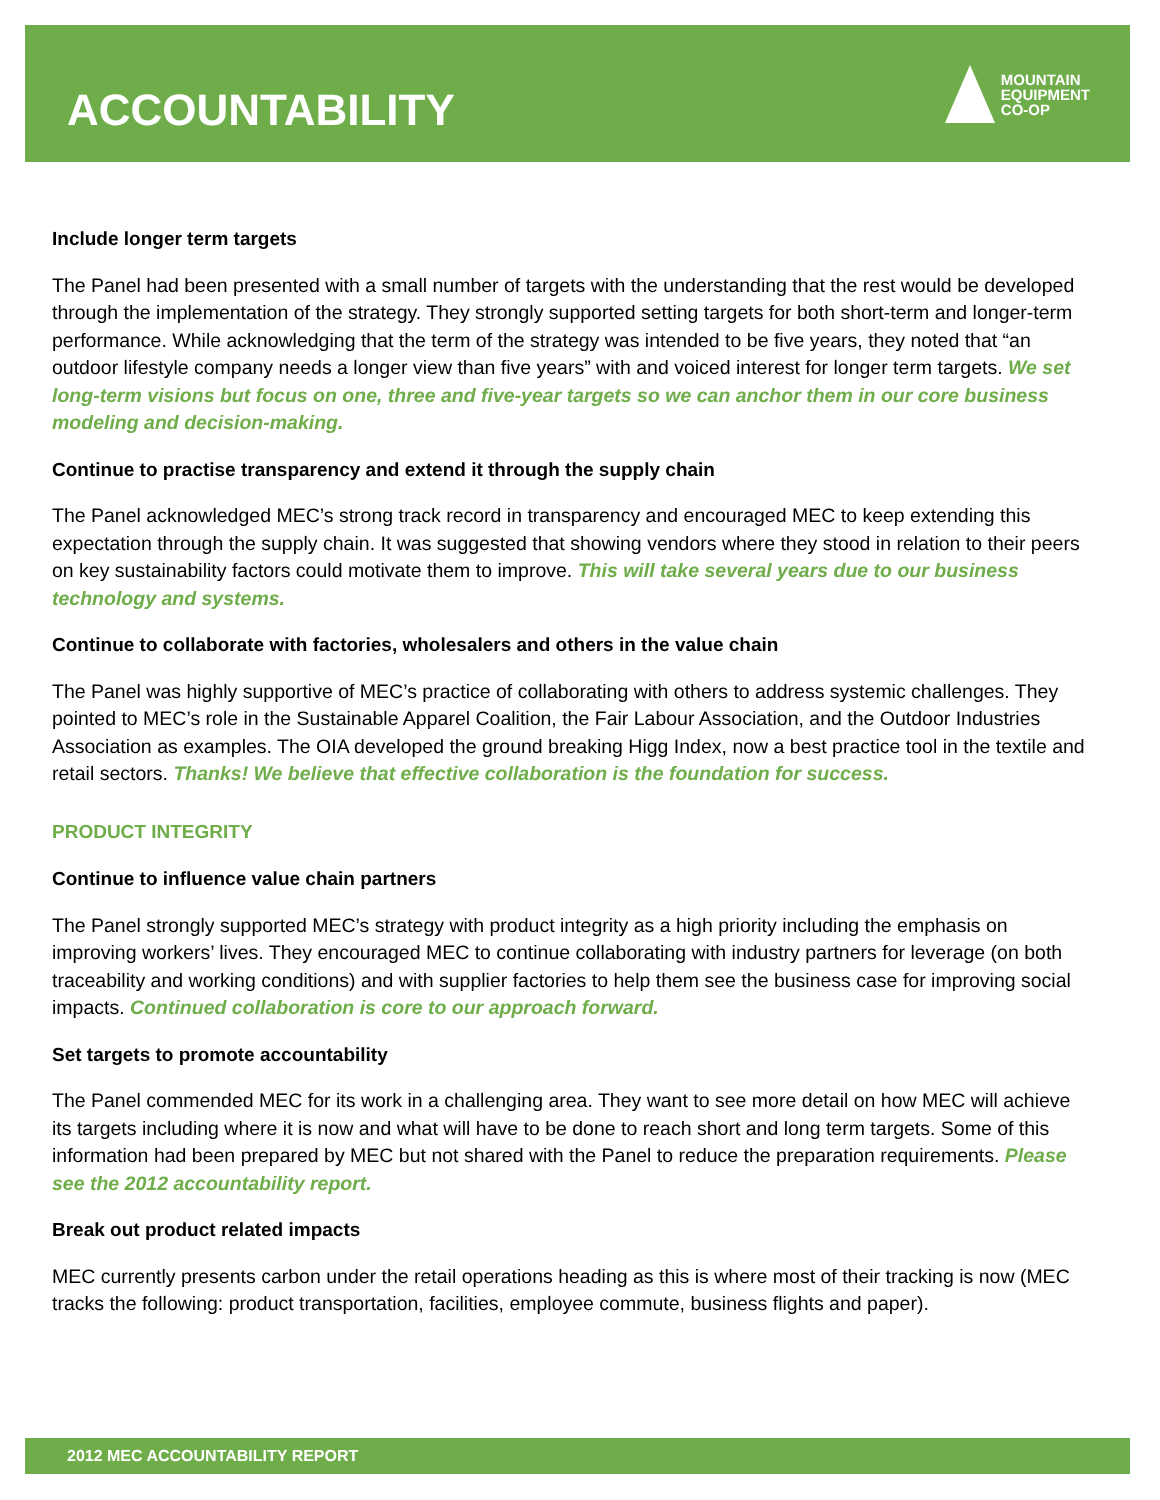ACCOUNTABILITY
MOUNTAIN
EQUIPMENT
CO-OP
Include longer term targets
The Panel had been presented with a small number of targets with the understanding that the rest would be developed through the implementation of the strategy. They strongly supported setting targets for both short-term and longer-term performance. While acknowledging that the term of the strategy was intended to be five years, they noted that “an outdoor lifestyle company needs a longer view than five years” with and voiced interest for longer term targets. We set long-term visions but focus on one, three and five-year targets so we can anchor them in our core business modeling and decision-making.
Continue to practise transparency and extend it through the supply chain
The Panel acknowledged MEC’s strong track record in transparency and encouraged MEC to keep extending this expectation through the supply chain. It was suggested that showing vendors where they stood in relation to their peers on key sustainability factors could motivate them to improve. This will take several years due to our business technology and systems.
Continue to collaborate with factories, wholesalers and others in the value chain
The Panel was highly supportive of MEC’s practice of collaborating with others to address systemic challenges. They pointed to MEC’s role in the Sustainable Apparel Coalition, the Fair Labour Association, and the Outdoor Industries Association as examples. The OIA developed the ground breaking Higg Index, now a best practice tool in the textile and retail sectors. Thanks! We believe that effective collaboration is the foundation for success.
PRODUCT INTEGRITY
Continue to influence value chain partners
The Panel strongly supported MEC’s strategy with product integrity as a high priority including the emphasis on improving workers’ lives. They encouraged MEC to continue collaborating with industry partners for leverage (on both traceability and working conditions) and with supplier factories to help them see the business case for improving social impacts. Continued collaboration is core to our approach forward.
Set targets to promote accountability
The Panel commended MEC for its work in a challenging area. They want to see more detail on how MEC will achieve its targets including where it is now and what will have to be done to reach short and long term targets. Some of this information had been prepared by MEC but not shared with the Panel to reduce the preparation requirements. Please see the 2012 accountability report.
Break out product related impacts
MEC currently presents carbon under the retail operations heading as this is where most of their tracking is now (MEC tracks the following: product transportation, facilities, employee commute, business flights and paper).
2012 MEC ACCOUNTABILITY REPORT